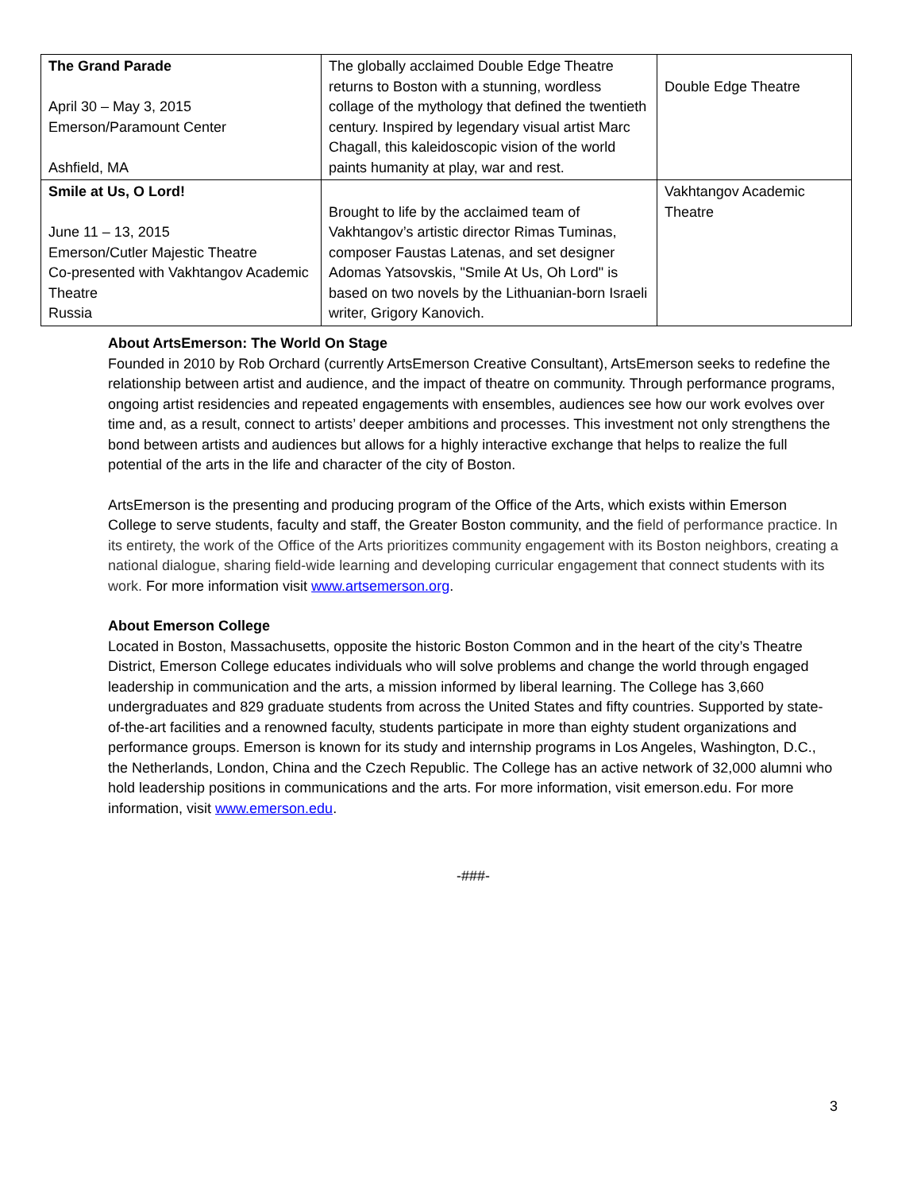| The Grand Parade April 30 – May 3, 2015 Emerson/Paramount Center Ashfield, MA | The globally acclaimed Double Edge Theatre returns to Boston with a stunning, wordless collage of the mythology that defined the twentieth century. Inspired by legendary visual artist Marc Chagall, this kaleidoscopic vision of the world paints humanity at play, war and rest. | Double Edge Theatre |
| Smile at Us, O Lord! June 11 – 13, 2015 Emerson/Cutler Majestic Theatre Co-presented with Vakhtangov Academic Theatre Russia | Brought to life by the acclaimed team of Vakhtangov’s artistic director Rimas Tuminas, composer Faustas Latenas, and set designer Adomas Yatsovskis, "Smile At Us, Oh Lord" is based on two novels by the Lithuanian-born Israeli writer, Grigory Kanovich. | Vakhtangov Academic Theatre |
About ArtsEmerson: The World On Stage
Founded in 2010 by Rob Orchard (currently ArtsEmerson Creative Consultant), ArtsEmerson seeks to redefine the relationship between artist and audience, and the impact of theatre on community. Through performance programs, ongoing artist residencies and repeated engagements with ensembles, audiences see how our work evolves over time and, as a result, connect to artists’ deeper ambitions and processes. This investment not only strengthens the bond between artists and audiences but allows for a highly interactive exchange that helps to realize the full potential of the arts in the life and character of the city of Boston.
ArtsEmerson is the presenting and producing program of the Office of the Arts, which exists within Emerson College to serve students, faculty and staff, the Greater Boston community, and the field of performance practice. In its entirety, the work of the Office of the Arts prioritizes community engagement with its Boston neighbors, creating a national dialogue, sharing field-wide learning and developing curricular engagement that connect students with its work. For more information visit www.artsemerson.org.
About Emerson College
Located in Boston, Massachusetts, opposite the historic Boston Common and in the heart of the city’s Theatre District, Emerson College educates individuals who will solve problems and change the world through engaged leadership in communication and the arts, a mission informed by liberal learning. The College has 3,660 undergraduates and 829 graduate students from across the United States and fifty countries. Supported by state-of-the-art facilities and a renowned faculty, students participate in more than eighty student organizations and performance groups. Emerson is known for its study and internship programs in Los Angeles, Washington, D.C., the Netherlands, London, China and the Czech Republic. The College has an active network of 32,000 alumni who hold leadership positions in communications and the arts. For more information, visit emerson.edu. For more information, visit www.emerson.edu.
-###-
3